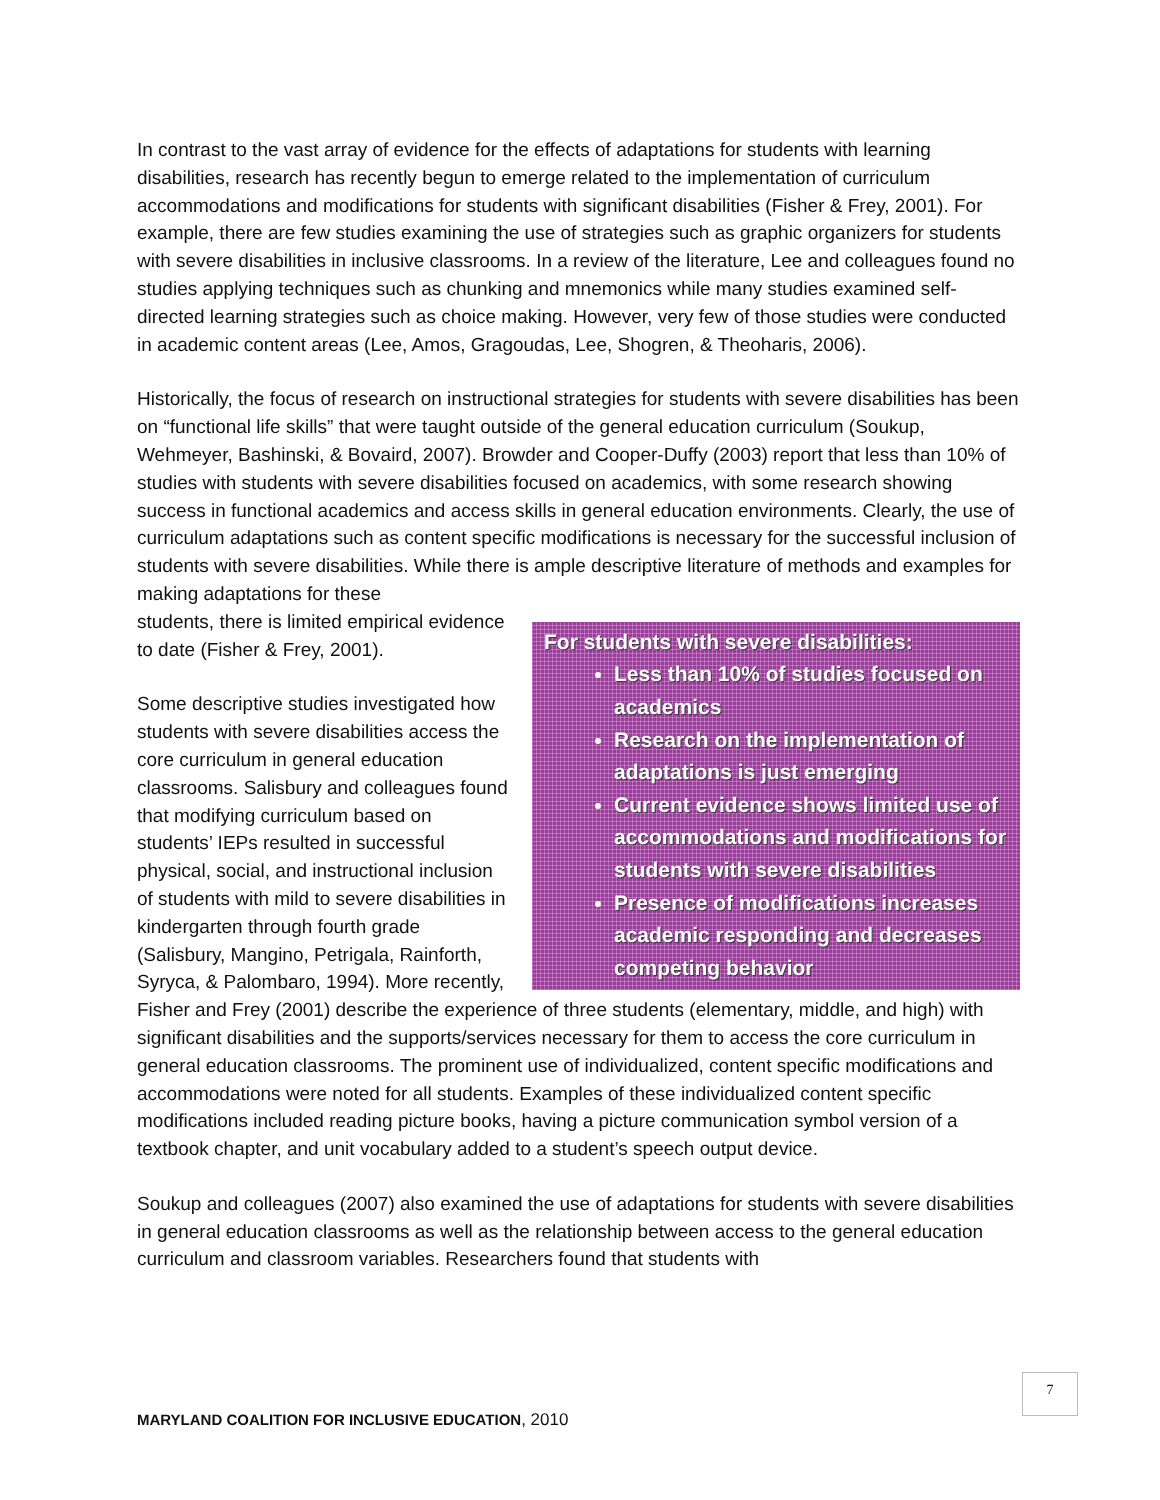In contrast to the vast array of evidence for the effects of adaptations for students with learning disabilities, research has recently begun to emerge related to the implementation of curriculum accommodations and modifications for students with significant disabilities (Fisher & Frey, 2001). For example, there are few studies examining the use of strategies such as graphic organizers for students with severe disabilities in inclusive classrooms. In a review of the literature, Lee and colleagues found no studies applying techniques such as chunking and mnemonics while many studies examined self-directed learning strategies such as choice making. However, very few of those studies were conducted in academic content areas (Lee, Amos, Gragoudas, Lee, Shogren, & Theoharis, 2006).
Historically, the focus of research on instructional strategies for students with severe disabilities has been on “functional life skills” that were taught outside of the general education curriculum (Soukup, Wehmeyer, Bashinski, & Bovaird, 2007). Browder and Cooper-Duffy (2003) report that less than 10% of studies with students with severe disabilities focused on academics, with some research showing success in functional academics and access skills in general education environments. Clearly, the use of curriculum adaptations such as content specific modifications is necessary for the successful inclusion of students with severe disabilities. While there is ample descriptive literature of methods and examples for making adaptations for these
For students with severe disabilities:
Less than 10% of studies focused on academics
Research on the implementation of adaptations is just emerging
Current evidence shows limited use of accommodations and modifications for students with severe disabilities
Presence of modifications increases academic responding and decreases competing behavior
students, there is limited empirical evidence to date (Fisher & Frey, 2001).
Some descriptive studies investigated how students with severe disabilities access the core curriculum in general education classrooms. Salisbury and colleagues found that modifying curriculum based on students’ IEPs resulted in successful physical, social, and instructional inclusion of students with mild to severe disabilities in kindergarten through fourth grade (Salisbury, Mangino, Petrigala, Rainforth, Syryca, & Palombaro, 1994). More recently, Fisher and Frey (2001) describe the experience of three students (elementary, middle, and high) with significant disabilities and the supports/services necessary for them to access the core curriculum in general education classrooms. The prominent use of individualized, content specific modifications and accommodations were noted for all students. Examples of these individualized content specific modifications included reading picture books, having a picture communication symbol version of a textbook chapter, and unit vocabulary added to a student’s speech output device.
Soukup and colleagues (2007) also examined the use of adaptations for students with severe disabilities in general education classrooms as well as the relationship between access to the general education curriculum and classroom variables. Researchers found that students with
7
MARYLAND COALITION FOR INCLUSIVE EDUCATION, 2010